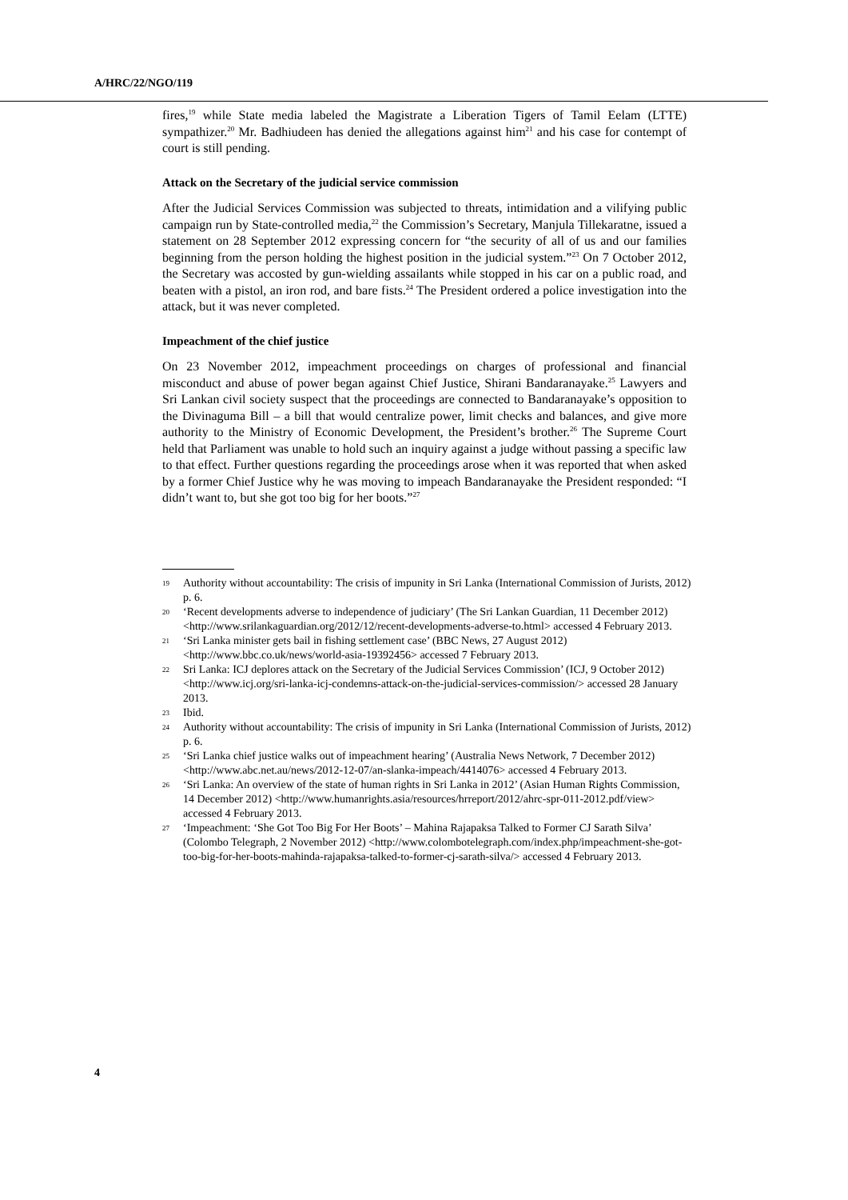A/HRC/22/NGO/119
fires,<sup>19</sup> while State media labeled the Magistrate a Liberation Tigers of Tamil Eelam (LTTE) sympathizer.<sup>20</sup> Mr. Badhiudeen has denied the allegations against him<sup>21</sup> and his case for contempt of court is still pending.
Attack on the Secretary of the judicial service commission
After the Judicial Services Commission was subjected to threats, intimidation and a vilifying public campaign run by State-controlled media,<sup>22</sup> the Commission’s Secretary, Manjula Tillekaratne, issued a statement on 28 September 2012 expressing concern for “the security of all of us and our families beginning from the person holding the highest position in the judicial system.”<sup>23</sup> On 7 October 2012, the Secretary was accosted by gun-wielding assailants while stopped in his car on a public road, and beaten with a pistol, an iron rod, and bare fists.<sup>24</sup> The President ordered a police investigation into the attack, but it was never completed.
Impeachment of the chief justice
On 23 November 2012, impeachment proceedings on charges of professional and financial misconduct and abuse of power began against Chief Justice, Shirani Bandaranayake.<sup>25</sup> Lawyers and Sri Lankan civil society suspect that the proceedings are connected to Bandaranayake’s opposition to the Divinaguma Bill – a bill that would centralize power, limit checks and balances, and give more authority to the Ministry of Economic Development, the President’s brother.<sup>26</sup> The Supreme Court held that Parliament was unable to hold such an inquiry against a judge without passing a specific law to that effect. Further questions regarding the proceedings arose when it was reported that when asked by a former Chief Justice why he was moving to impeach Bandaranayake the President responded: “I didn’t want to, but she got too big for her boots.”<sup>27</sup>
19 Authority without accountability: The crisis of impunity in Sri Lanka (International Commission of Jurists, 2012) p. 6.
20 ‘Recent developments adverse to independence of judiciary’ (The Sri Lankan Guardian, 11 December 2012) <http://www.srilankaguardian.org/2012/12/recent-developments-adverse-to.html> accessed 4 February 2013.
21 ‘Sri Lanka minister gets bail in fishing settlement case’ (BBC News, 27 August 2012) <http://www.bbc.co.uk/news/world-asia-19392456> accessed 7 February 2013.
22 Sri Lanka: ICJ deplores attack on the Secretary of the Judicial Services Commission’ (ICJ, 9 October 2012) <http://www.icj.org/sri-lanka-icj-condemns-attack-on-the-judicial-services-commission/> accessed 28 January 2013.
23 Ibid.
24 Authority without accountability: The crisis of impunity in Sri Lanka (International Commission of Jurists, 2012) p. 6.
25 ‘Sri Lanka chief justice walks out of impeachment hearing’ (Australia News Network, 7 December 2012) <http://www.abc.net.au/news/2012-12-07/an-slanka-impeach/4414076> accessed 4 February 2013.
26 ‘Sri Lanka: An overview of the state of human rights in Sri Lanka in 2012’ (Asian Human Rights Commission, 14 December 2012) <http://www.humanrights.asia/resources/hrreport/2012/ahrc-spr-011-2012.pdf/view> accessed 4 February 2013.
27 ‘Impeachment: ‘She Got Too Big For Her Boots’ – Mahina Rajapaksa Talked to Former CJ Sarath Silva’ (Colombo Telegraph, 2 November 2012) <http://www.colombotelegraph.com/index.php/impeachment-she-got-too-big-for-her-boots-mahinda-rajapaksa-talked-to-former-cj-sarath-silva/> accessed 4 February 2013.
4